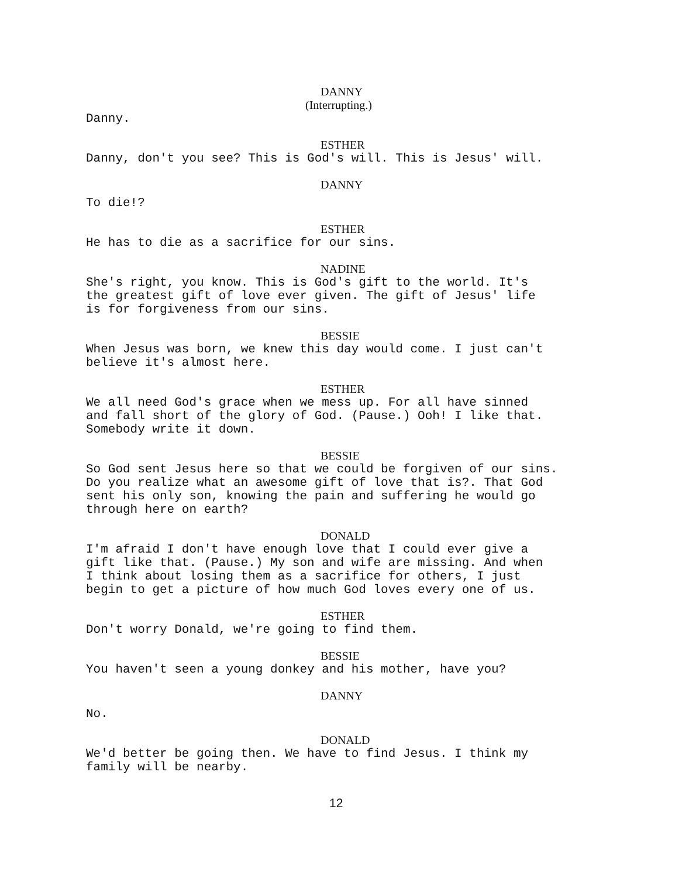DANNY
(Interrupting.)
Danny.
ESTHER
Danny, don't you see? This is God's will. This is Jesus' will.
DANNY
To die!?
ESTHER
He has to die as a sacrifice for our sins.
NADINE
She's right, you know. This is God's gift to the world. It's
the greatest gift of love ever given. The gift of Jesus' life
is for forgiveness from our sins.
BESSIE
When Jesus was born, we knew this day would come. I just can't
believe it's almost here.
ESTHER
We all need God's grace when we mess up. For all have sinned
and fall short of the glory of God. (Pause.) Ooh! I like that.
Somebody write it down.
BESSIE
So God sent Jesus here so that we could be forgiven of our sins.
Do you realize what an awesome gift of love that is?. That God
sent his only son, knowing the pain and suffering he would go
through here on earth?
DONALD
I'm afraid I don't have enough love that I could ever give a
gift like that. (Pause.) My son and wife are missing. And when
I think about losing them as a sacrifice for others, I just
begin to get a picture of how much God loves every one of us.
ESTHER
Don't worry Donald, we're going to find them.
BESSIE
You haven't seen a young donkey and his mother, have you?
DANNY
No.
DONALD
We'd better be going then. We have to find Jesus. I think my
family will be nearby.
12